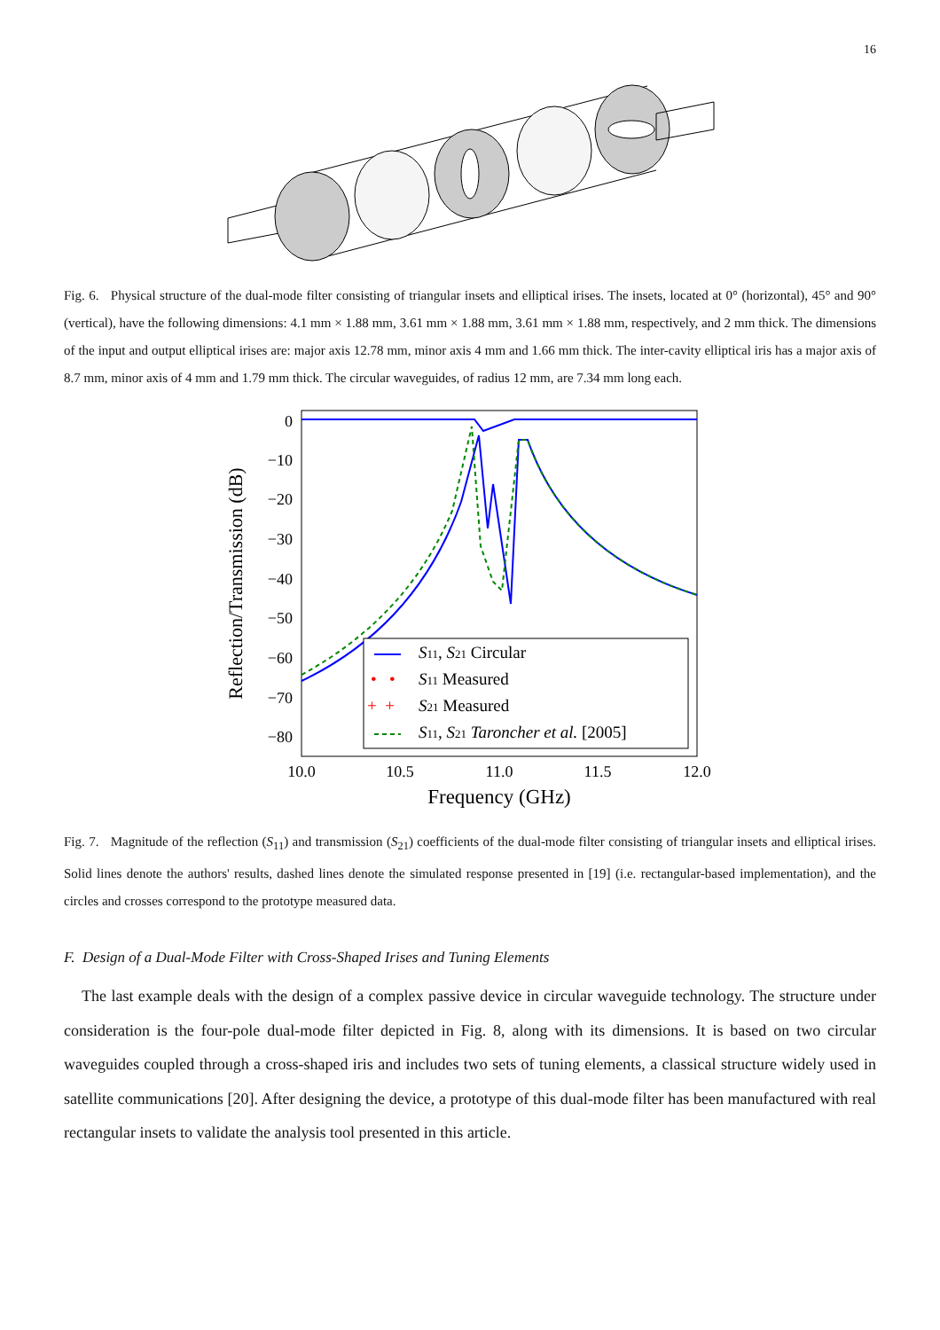16
Fig. 6. Physical structure of the dual-mode filter consisting of triangular insets and elliptical irises. The insets, located at 0° (horizontal), 45° and 90° (vertical), have the following dimensions: 4.1 mm × 1.88 mm, 3.61 mm × 1.88 mm, 3.61 mm × 1.88 mm, respectively, and 2 mm thick. The dimensions of the input and output elliptical irises are: major axis 12.78 mm, minor axis 4 mm and 1.66 mm thick. The inter-cavity elliptical iris has a major axis of 8.7 mm, minor axis of 4 mm and 1.79 mm thick. The circular waveguides, of radius 12 mm, are 7.34 mm long each.
0
−10
−20
−30
−40
−50
−60
−70
−80
10.0
10.5
11.0
11.5
12.0
Frequency (GHz)
Reflection/Transmission (dB)
S11, S21 Circular
• •
S11 Measured
+ +
S21 Measured
S11, S21 Taroncher et al. [2005]
Fig. 7. Magnitude of the reflection (S<sub>11</sub>) and transmission (S<sub>21</sub>) coefficients of the dual-mode filter consisting of triangular insets and elliptical irises. Solid lines denote the authors' results, dashed lines denote the simulated response presented in [19] (i.e. rectangular-based implementation), and the circles and crosses correspond to the prototype measured data.
F. Design of a Dual-Mode Filter with Cross-Shaped Irises and Tuning Elements
The last example deals with the design of a complex passive device in circular waveguide technology. The structure under consideration is the four-pole dual-mode filter depicted in Fig. 8, along with its dimensions. It is based on two circular waveguides coupled through a cross-shaped iris and includes two sets of tuning elements, a classical structure widely used in satellite communications [20]. After designing the device, a prototype of this dual-mode filter has been manufactured with real rectangular insets to validate the analysis tool presented in this article.